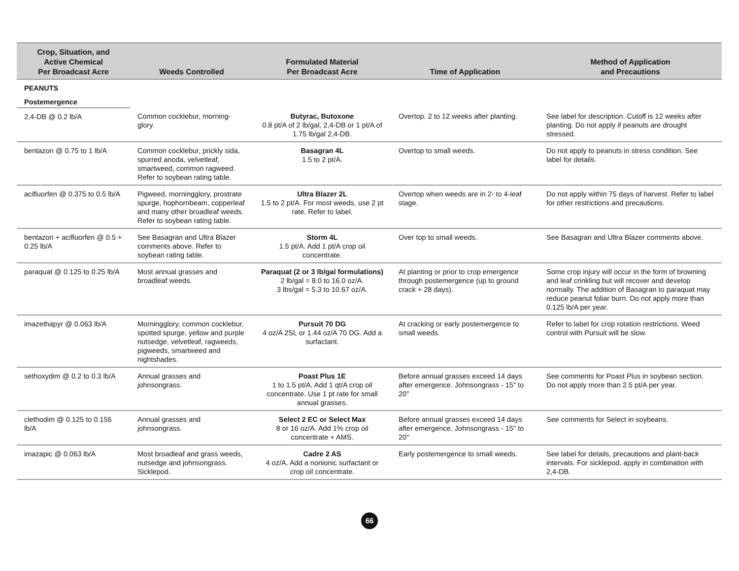| Crop, Situation, and Active Chemical Per Broadcast Acre | Weeds Controlled | Formulated Material Per Broadcast Acre | Time of Application | Method of Application and Precautions |
| --- | --- | --- | --- | --- |
| PEANUTS | | | | |
| Postemergence | | | | |
| 2,4-DB @ 0.2 lb/A | Common cocklebur, morning-glory. | Butyrac, Butoxone 0.8 pt/A of 2 lb/gal, 2,4-DB or 1 pt/A of 1.75 lb/gal 2,4-DB. | Overtop. 2 to 12 weeks after planting. | See label for description. Cutoff is 12 weeks after planting. Do not apply if peanuts are drought stressed. |
| bentazon @ 0.75 to 1 lb/A | Common cocklebur, prickly sida, spurred anoda, velvetleaf, smartweed, common ragweed. Refer to soybean rating table. | Basagran 4L 1.5 to 2 pt/A. | Overtop to small weeds. | Do not apply to peanuts in stress condition. See label for details. |
| acifluorfen @ 0.375 to 0.5 lb/A | Pigweed, morningglory, prostrate spurge, hophornbeam, copperleaf and many other broadleaf weeds. Refer to soybean rating table. | Ultra Blazer 2L 1.5 to 2 pt/A. For most weeds, use 2 pt rate. Refer to label. | Overtop when weeds are in 2- to 4-leaf stage. | Do not apply within 75 days of harvest. Refer to label for other restrictions and precautions. |
| bentazon + acifluorfen @ 0.5 + 0.25 lb/A | See Basagran and Ultra Blazer comments above. Refer to soybean rating table. | Storm 4L 1.5 pt/A. Add 1 pt/A crop oil concentrate. | Over top to small weeds. | See Basagran and Ultra Blazer comments above. |
| paraquat @ 0.125 to 0.25 lb/A | Most annual grasses and broadleaf weeds. | Paraquat (2 or 3 lb/gal formulations) 2 lb/gal = 8.0 to 16.0 oz/A. 3 lbs/gal = 5.3 to 10.67 oz/A. | At planting or prior to crop emergence through postemergence (up to ground crack + 28 days). | Some crop injury will occur in the form of browning and leaf crinkling but will recover and develop normally. The addition of Basagran to paraquat may reduce peanut foliar burn. Do not apply more than 0.125 lb/A per year. |
| imazethapyr @ 0.063 lb/A | Morningglory, common cocklebur, spotted spurge, yellow and purple nutsedge, velvetleaf, ragweeds, pigweeds, smartweed and nightshades. | Pursuit 70 DG 4 oz/A 2SL or 1.44 oz/A 70 DG. Add a surfactant. | At cracking or early postemergence to small weeds. | Refer to label for crop rotation restrictions. Weed control with Pursuit will be slow. |
| sethoxydim @ 0.2 to 0.3 lb/A | Annual grasses and johnsongrass. | Poast Plus 1E 1 to 1.5 pt/A. Add 1 qt/A crop oil concentrate. Use 1 pt rate for small annual grasses. | Before annual grasses exceed 14 days after emergence. Johnsongrass - 15" to 20" | See comments for Poast Plus in soybean section. Do not apply more than 2.5 pt/A per year. |
| clethodim @ 0.125 to 0.156 lb/A | Annual grasses and johnsongrass. | Select 2 EC or Select Max 8 or 16 oz/A. Add 1% crop oil concentrate + AMS. | Before annual grasses exceed 14 days after emergence. Johnsongrass - 15" to 20" | See comments for Select in soybeans. |
| imazapic @ 0.063 lb/A | Most broadleaf and grass weeds, nutsedge and johnsongrass. Sicklepod. | Cadre 2 AS 4 oz/A. Add a nonionic surfactant or crop oil concentrate. | Early postemergence to small weeds. | See label for details, precautions and plant-back intervals. For sicklepod, apply in combination with 2,4-DB. |
66